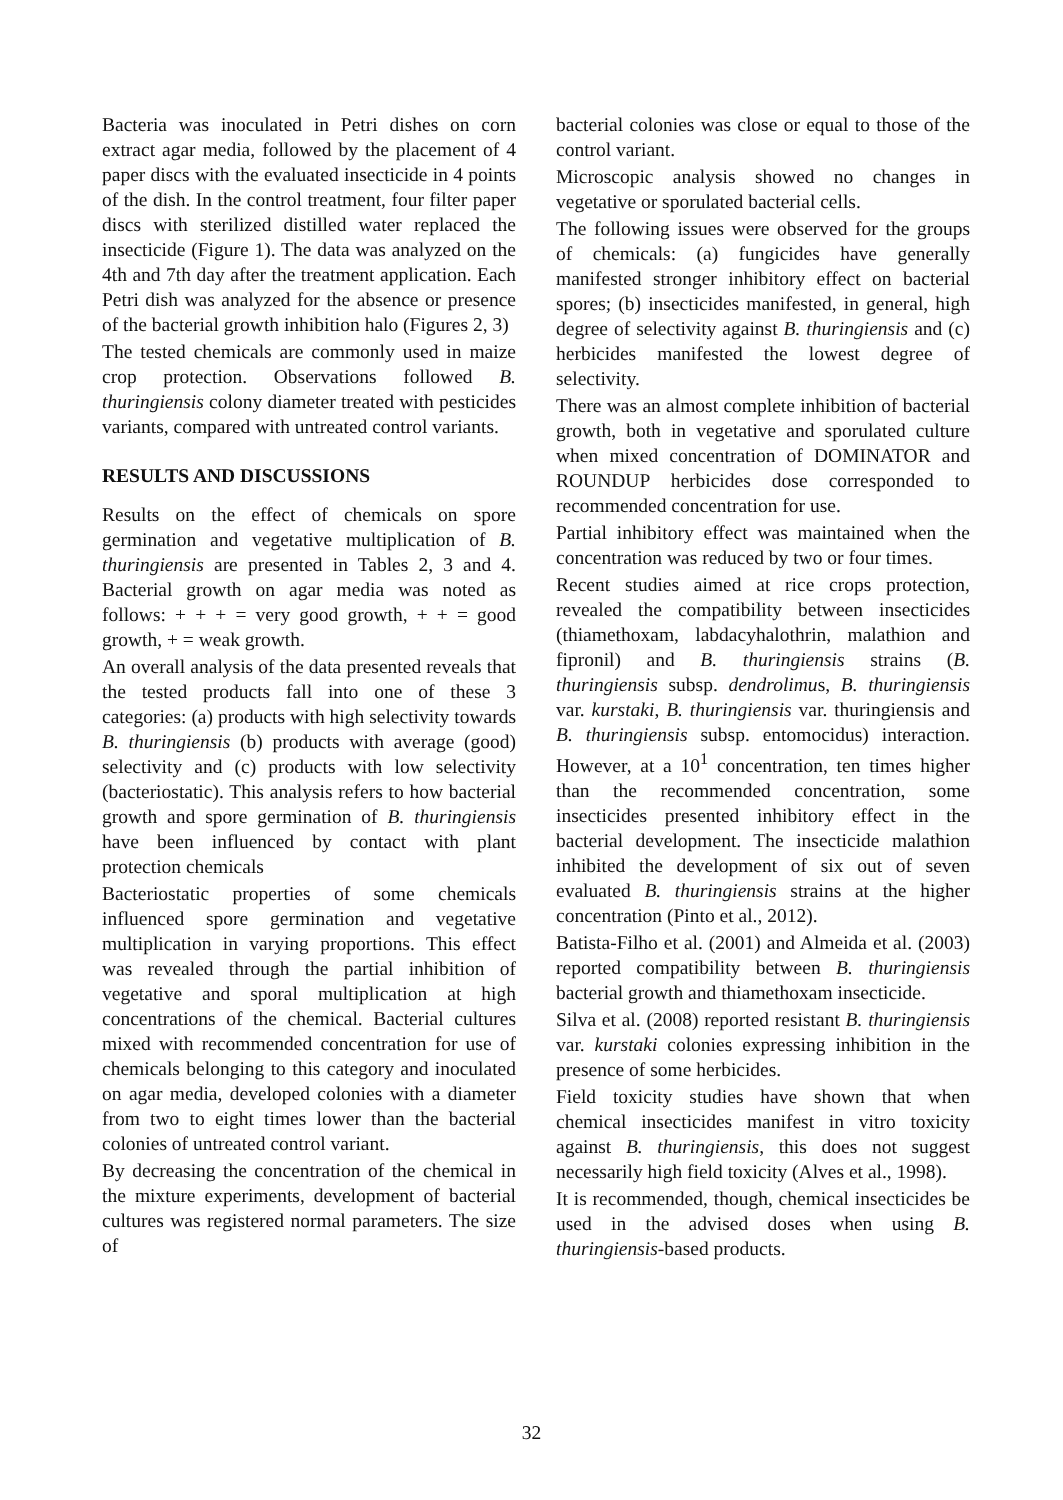Bacteria was inoculated in Petri dishes on corn extract agar media, followed by the placement of 4 paper discs with the evaluated insecticide in 4 points of the dish. In the control treatment, four filter paper discs with sterilized distilled water replaced the insecticide (Figure 1). The data was analyzed on the 4th and 7th day after the treatment application. Each Petri dish was analyzed for the absence or presence of the bacterial growth inhibition halo (Figures 2, 3)
The tested chemicals are commonly used in maize crop protection. Observations followed B. thuringiensis colony diameter treated with pesticides variants, compared with untreated control variants.
RESULTS AND DISCUSSIONS
Results on the effect of chemicals on spore germination and vegetative multiplication of B. thuringiensis are presented in Tables 2, 3 and 4. Bacterial growth on agar media was noted as follows: + + + = very good growth, + + = good growth, + = weak growth.
An overall analysis of the data presented reveals that the tested products fall into one of these 3 categories: (a) products with high selectivity towards B. thuringiensis (b) products with average (good) selectivity and (c) products with low selectivity (bacteriostatic). This analysis refers to how bacterial growth and spore germination of B. thuringiensis have been influenced by contact with plant protection chemicals
Bacteriostatic properties of some chemicals influenced spore germination and vegetative multiplication in varying proportions. This effect was revealed through the partial inhibition of vegetative and sporal multiplication at high concentrations of the chemical. Bacterial cultures mixed with recommended concentration for use of chemicals belonging to this category and inoculated on agar media, developed colonies with a diameter from two to eight times lower than the bacterial colonies of untreated control variant.
By decreasing the concentration of the chemical in the mixture experiments, development of bacterial cultures was registered normal parameters. The size of
bacterial colonies was close or equal to those of the control variant.
Microscopic analysis showed no changes in vegetative or sporulated bacterial cells.
The following issues were observed for the groups of chemicals: (a) fungicides have generally manifested stronger inhibitory effect on bacterial spores; (b) insecticides manifested, in general, high degree of selectivity against B. thuringiensis and (c) herbicides manifested the lowest degree of selectivity.
There was an almost complete inhibition of bacterial growth, both in vegetative and sporulated culture when mixed concentration of DOMINATOR and ROUNDUP herbicides dose corresponded to recommended concentration for use.
Partial inhibitory effect was maintained when the concentration was reduced by two or four times.
Recent studies aimed at rice crops protection, revealed the compatibility between insecticides (thiamethoxam, labdacyhalothrin, malathion and fipronil) and B. thuringiensis strains (B. thuringiensis subsp. dendrolimus, B. thuringiensis var. kurstaki, B. thuringiensis var. thuringiensis and B. thuringiensis subsp. entomocidus) interaction. However, at a 10<sup>1</sup> concentration, ten times higher than the recommended concentration, some insecticides presented inhibitory effect in the bacterial development. The insecticide malathion inhibited the development of six out of seven evaluated B. thuringiensis strains at the higher concentration (Pinto et al., 2012).
Batista-Filho et al. (2001) and Almeida et al. (2003) reported compatibility between B. thuringiensis bacterial growth and thiamethoxam insecticide.
Silva et al. (2008) reported resistant B. thuringiensis var. kurstaki colonies expressing inhibition in the presence of some herbicides.
Field toxicity studies have shown that when chemical insecticides manifest in vitro toxicity against B. thuringiensis, this does not suggest necessarily high field toxicity (Alves et al., 1998).
It is recommended, though, chemical insecticides be used in the advised doses when using B. thuringiensis-based products.
32